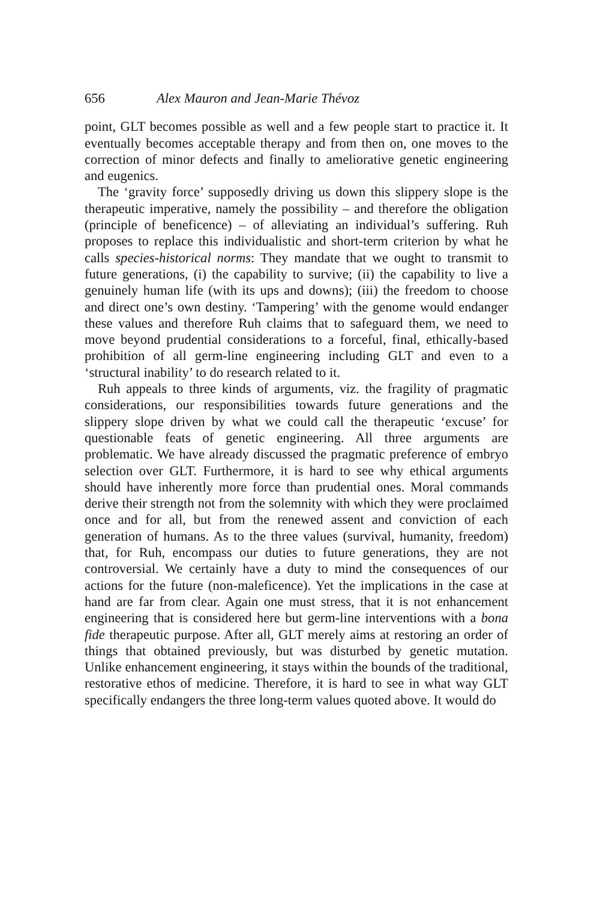656 Alex Mauron and Jean-Marie Thévoz
point, GLT becomes possible as well and a few people start to practice it. It eventually becomes acceptable therapy and from then on, one moves to the correction of minor defects and finally to ameliorative genetic engineering and eugenics.
The ‘gravity force’ supposedly driving us down this slippery slope is the therapeutic imperative, namely the possibility – and therefore the obligation (principle of beneficence) – of alleviating an individual’s suffering. Ruh proposes to replace this individualistic and short-term criterion by what he calls species-historical norms: They mandate that we ought to transmit to future generations, (i) the capability to survive; (ii) the capability to live a genuinely human life (with its ups and downs); (iii) the freedom to choose and direct one’s own destiny. ‘Tampering’ with the genome would endanger these values and therefore Ruh claims that to safeguard them, we need to move beyond prudential considerations to a forceful, final, ethically-based prohibition of all germ-line engineering including GLT and even to a ‘structural inability’ to do research related to it.
Ruh appeals to three kinds of arguments, viz. the fragility of pragmatic considerations, our responsibilities towards future generations and the slippery slope driven by what we could call the therapeutic ‘excuse’ for questionable feats of genetic engineering. All three arguments are problematic. We have already discussed the pragmatic preference of embryo selection over GLT. Furthermore, it is hard to see why ethical arguments should have inherently more force than prudential ones. Moral commands derive their strength not from the solemnity with which they were proclaimed once and for all, but from the renewed assent and conviction of each generation of humans. As to the three values (survival, humanity, freedom) that, for Ruh, encompass our duties to future generations, they are not controversial. We certainly have a duty to mind the consequences of our actions for the future (non-maleficence). Yet the implications in the case at hand are far from clear. Again one must stress, that it is not enhancement engineering that is considered here but germ-line interventions with a bona fide therapeutic purpose. After all, GLT merely aims at restoring an order of things that obtained previously, but was disturbed by genetic mutation. Unlike enhancement engineering, it stays within the bounds of the traditional, restorative ethos of medicine. Therefore, it is hard to see in what way GLT specifically endangers the three long-term values quoted above. It would do